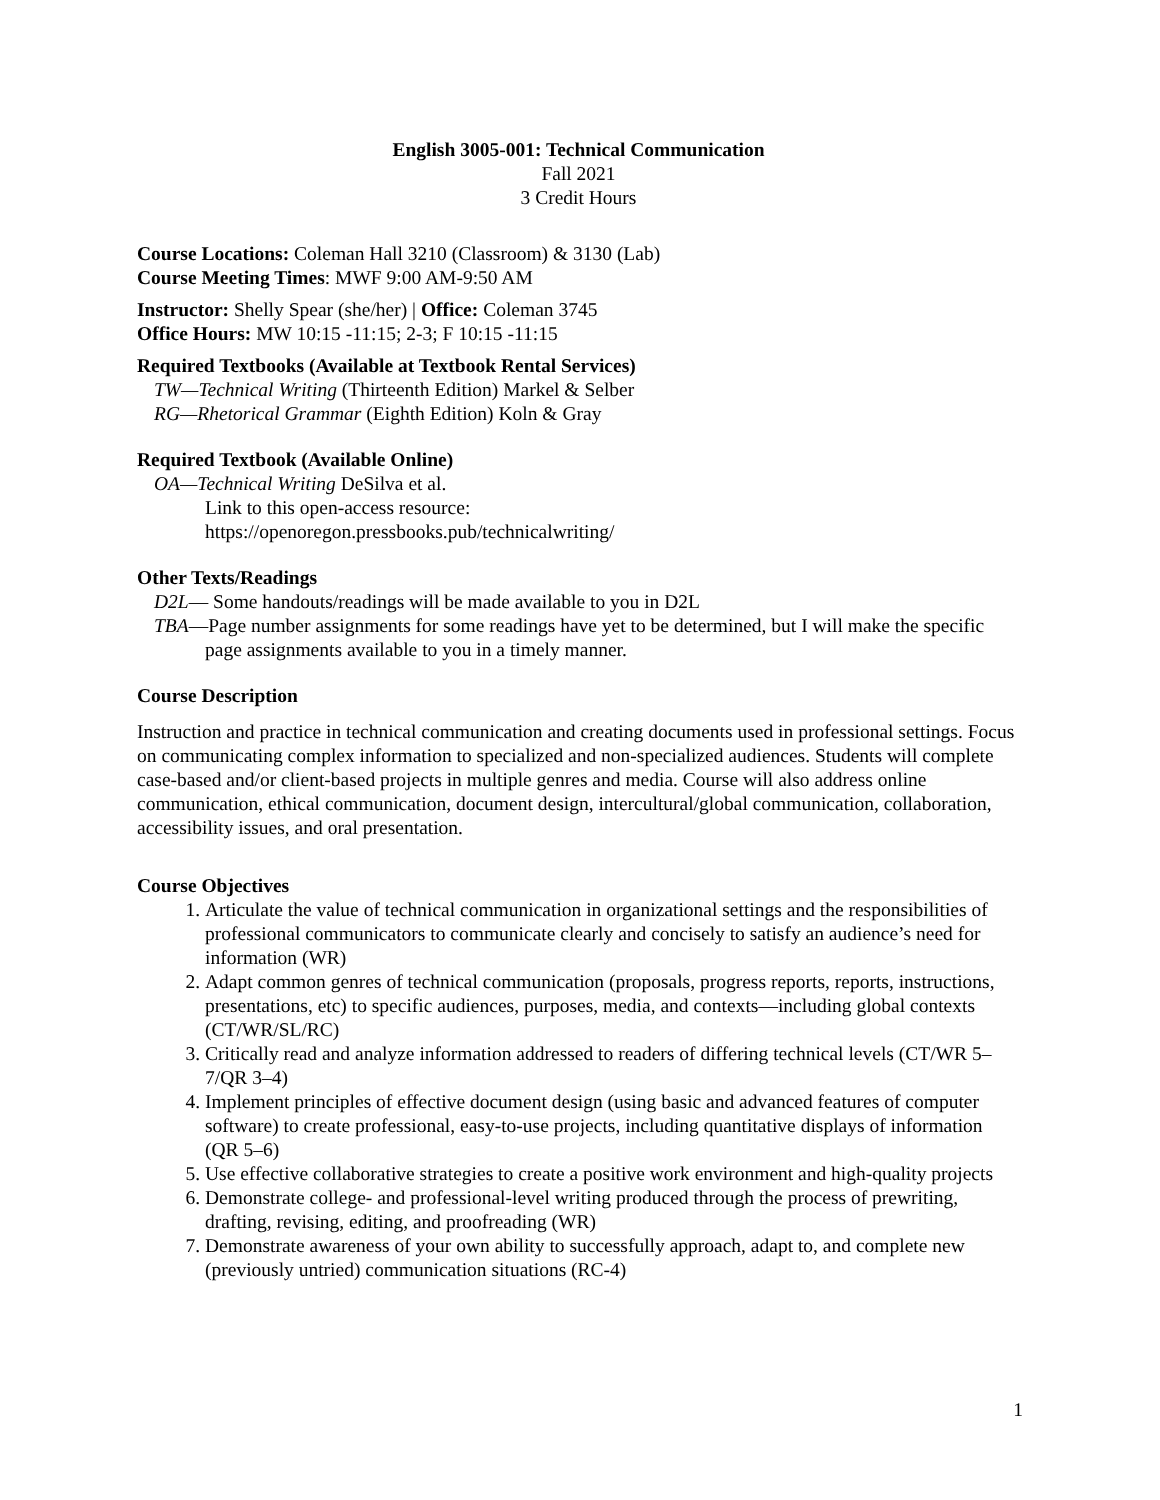English 3005-001: Technical Communication
Fall 2021
3 Credit Hours
Course Locations: Coleman Hall 3210 (Classroom) & 3130 (Lab)
Course Meeting Times: MWF 9:00 AM-9:50 AM
Instructor: Shelly Spear (she/her) | Office: Coleman 3745
Office Hours: MW 10:15 -11:15; 2-3; F 10:15 -11:15
Required Textbooks (Available at Textbook Rental Services)
TW—Technical Writing (Thirteenth Edition) Markel & Selber
RG—Rhetorical Grammar (Eighth Edition) Koln & Gray
Required Textbook (Available Online)
OA—Technical Writing DeSilva et al.
Link to this open-access resource:
https://openoregon.pressbooks.pub/technicalwriting/
Other Texts/Readings
D2L— Some handouts/readings will be made available to you in D2L
TBA—Page number assignments for some readings have yet to be determined, but I will make the specific page assignments available to you in a timely manner.
Course Description
Instruction and practice in technical communication and creating documents used in professional settings. Focus on communicating complex information to specialized and non-specialized audiences. Students will complete case-based and/or client-based projects in multiple genres and media. Course will also address online communication, ethical communication, document design, intercultural/global communication, collaboration, accessibility issues, and oral presentation.
Course Objectives
1. Articulate the value of technical communication in organizational settings and the responsibilities of professional communicators to communicate clearly and concisely to satisfy an audience’s need for information (WR)
2. Adapt common genres of technical communication (proposals, progress reports, reports, instructions, presentations, etc) to specific audiences, purposes, media, and contexts—including global contexts (CT/WR/SL/RC)
3. Critically read and analyze information addressed to readers of differing technical levels (CT/WR 5–7/QR 3–4)
4. Implement principles of effective document design (using basic and advanced features of computer software) to create professional, easy-to-use projects, including quantitative displays of information (QR 5–6)
5. Use effective collaborative strategies to create a positive work environment and high-quality projects
6. Demonstrate college- and professional-level writing produced through the process of prewriting, drafting, revising, editing, and proofreading (WR)
7. Demonstrate awareness of your own ability to successfully approach, adapt to, and complete new (previously untried) communication situations (RC-4)
1